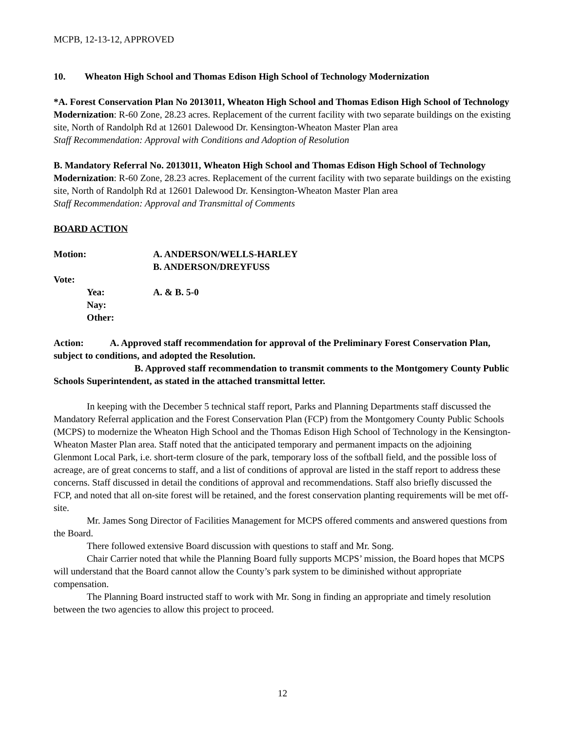MCPB, 12-13-12, APPROVED
10. Wheaton High School and Thomas Edison High School of Technology Modernization
*A. Forest Conservation Plan No 2013011, Wheaton High School and Thomas Edison High School of Technology Modernization: R-60 Zone, 28.23 acres. Replacement of the current facility with two separate buildings on the existing site, North of Randolph Rd at 12601 Dalewood Dr. Kensington-Wheaton Master Plan area
Staff Recommendation: Approval with Conditions and Adoption of Resolution
B. Mandatory Referral No. 2013011, Wheaton High School and Thomas Edison High School of Technology Modernization: R-60 Zone, 28.23 acres. Replacement of the current facility with two separate buildings on the existing site, North of Randolph Rd at 12601 Dalewood Dr. Kensington-Wheaton Master Plan area
Staff Recommendation: Approval and Transmittal of Comments
BOARD ACTION
Motion: A. ANDERSON/WELLS-HARLEY
B. ANDERSON/DREYFUSS
Vote:
Yea: A. & B. 5-0
Nay:
Other:
Action: A. Approved staff recommendation for approval of the Preliminary Forest Conservation Plan, subject to conditions, and adopted the Resolution.
B. Approved staff recommendation to transmit comments to the Montgomery County Public Schools Superintendent, as stated in the attached transmittal letter.
In keeping with the December 5 technical staff report, Parks and Planning Departments staff discussed the Mandatory Referral application and the Forest Conservation Plan (FCP) from the Montgomery County Public Schools (MCPS) to modernize the Wheaton High School and the Thomas Edison High School of Technology in the Kensington-Wheaton Master Plan area. Staff noted that the anticipated temporary and permanent impacts on the adjoining Glenmont Local Park, i.e. short-term closure of the park, temporary loss of the softball field, and the possible loss of acreage, are of great concerns to staff, and a list of conditions of approval are listed in the staff report to address these concerns. Staff discussed in detail the conditions of approval and recommendations. Staff also briefly discussed the FCP, and noted that all on-site forest will be retained, and the forest conservation planting requirements will be met off-site.
Mr. James Song Director of Facilities Management for MCPS offered comments and answered questions from the Board.
There followed extensive Board discussion with questions to staff and Mr. Song.
Chair Carrier noted that while the Planning Board fully supports MCPS’ mission, the Board hopes that MCPS will understand that the Board cannot allow the County’s park system to be diminished without appropriate compensation.
The Planning Board instructed staff to work with Mr. Song in finding an appropriate and timely resolution between the two agencies to allow this project to proceed.
12